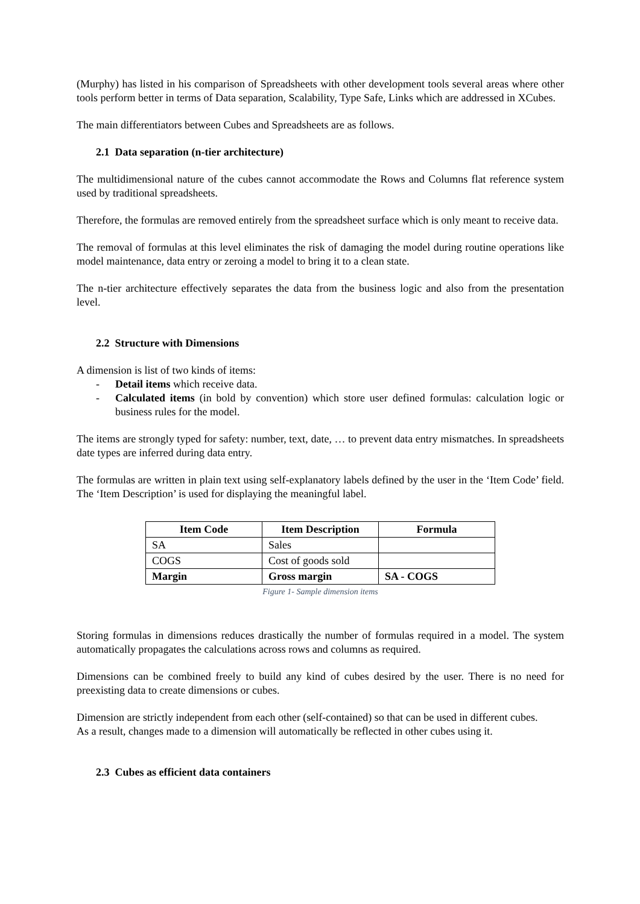(Murphy) has listed in his comparison of Spreadsheets with other development tools several areas where other tools perform better in terms of Data separation, Scalability, Type Safe, Links which are addressed in XCubes.
The main differentiators between Cubes and Spreadsheets are as follows.
2.1 Data separation (n-tier architecture)
The multidimensional nature of the cubes cannot accommodate the Rows and Columns flat reference system used by traditional spreadsheets.
Therefore, the formulas are removed entirely from the spreadsheet surface which is only meant to receive data.
The removal of formulas at this level eliminates the risk of damaging the model during routine operations like model maintenance, data entry or zeroing a model to bring it to a clean state.
The n-tier architecture effectively separates the data from the business logic and also from the presentation level.
2.2 Structure with Dimensions
A dimension is list of two kinds of items:
- Detail items which receive data.
- Calculated items (in bold by convention) which store user defined formulas: calculation logic or business rules for the model.
The items are strongly typed for safety: number, text, date, … to prevent data entry mismatches. In spreadsheets date types are inferred during data entry.
The formulas are written in plain text using self-explanatory labels defined by the user in the ‘Item Code’ field. The ‘Item Description’ is used for displaying the meaningful label.
| Item Code | Item Description | Formula |
| --- | --- | --- |
| SA | Sales | |
| COGS | Cost of goods sold | |
| Margin | Gross margin | SA - COGS |
Figure 1- Sample dimension items
Storing formulas in dimensions reduces drastically the number of formulas required in a model. The system automatically propagates the calculations across rows and columns as required.
Dimensions can be combined freely to build any kind of cubes desired by the user. There is no need for preexisting data to create dimensions or cubes.
Dimension are strictly independent from each other (self-contained) so that can be used in different cubes.
As a result, changes made to a dimension will automatically be reflected in other cubes using it.
2.3 Cubes as efficient data containers